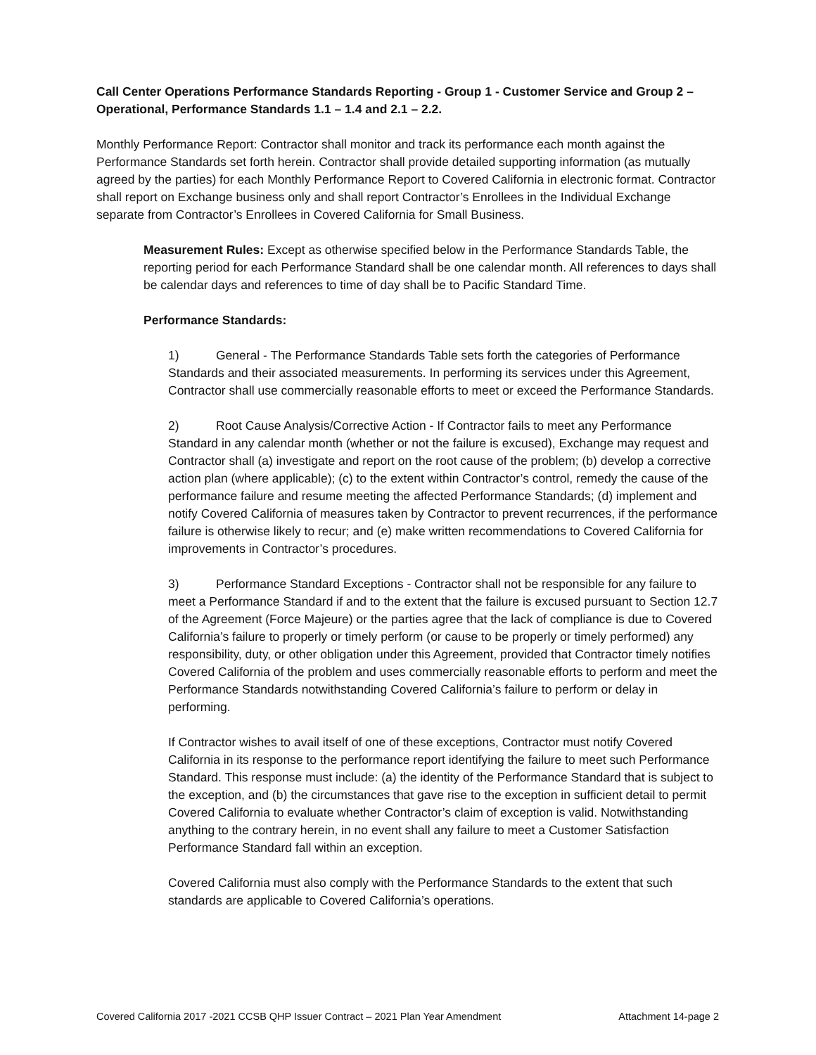Call Center Operations Performance Standards Reporting - Group 1 - Customer Service and Group 2 – Operational, Performance Standards 1.1 – 1.4 and 2.1 – 2.2.
Monthly Performance Report: Contractor shall monitor and track its performance each month against the Performance Standards set forth herein. Contractor shall provide detailed supporting information (as mutually agreed by the parties) for each Monthly Performance Report to Covered California in electronic format. Contractor shall report on Exchange business only and shall report Contractor’s Enrollees in the Individual Exchange separate from Contractor’s Enrollees in Covered California for Small Business.
Measurement Rules: Except as otherwise specified below in the Performance Standards Table, the reporting period for each Performance Standard shall be one calendar month. All references to days shall be calendar days and references to time of day shall be to Pacific Standard Time.
Performance Standards:
1) General - The Performance Standards Table sets forth the categories of Performance Standards and their associated measurements. In performing its services under this Agreement, Contractor shall use commercially reasonable efforts to meet or exceed the Performance Standards.
2) Root Cause Analysis/Corrective Action - If Contractor fails to meet any Performance Standard in any calendar month (whether or not the failure is excused), Exchange may request and Contractor shall (a) investigate and report on the root cause of the problem; (b) develop a corrective action plan (where applicable); (c) to the extent within Contractor’s control, remedy the cause of the performance failure and resume meeting the affected Performance Standards; (d) implement and notify Covered California of measures taken by Contractor to prevent recurrences, if the performance failure is otherwise likely to recur; and (e) make written recommendations to Covered California for improvements in Contractor’s procedures.
3) Performance Standard Exceptions - Contractor shall not be responsible for any failure to meet a Performance Standard if and to the extent that the failure is excused pursuant to Section 12.7 of the Agreement (Force Majeure) or the parties agree that the lack of compliance is due to Covered California’s failure to properly or timely perform (or cause to be properly or timely performed) any responsibility, duty, or other obligation under this Agreement, provided that Contractor timely notifies Covered California of the problem and uses commercially reasonable efforts to perform and meet the Performance Standards notwithstanding Covered California’s failure to perform or delay in performing.
If Contractor wishes to avail itself of one of these exceptions, Contractor must notify Covered California in its response to the performance report identifying the failure to meet such Performance Standard. This response must include: (a) the identity of the Performance Standard that is subject to the exception, and (b) the circumstances that gave rise to the exception in sufficient detail to permit Covered California to evaluate whether Contractor’s claim of exception is valid. Notwithstanding anything to the contrary herein, in no event shall any failure to meet a Customer Satisfaction Performance Standard fall within an exception.
Covered California must also comply with the Performance Standards to the extent that such standards are applicable to Covered California’s operations.
Covered California 2017 -2021 CCSB QHP Issuer Contract – 2021 Plan Year Amendment Attachment 14-page 2